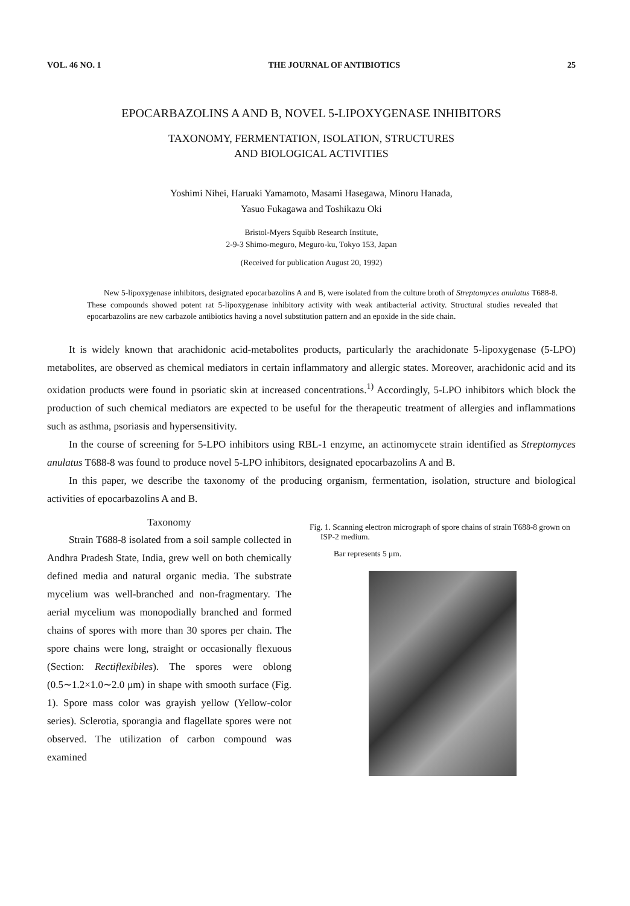VOL. 46 NO. 1 THE JOURNAL OF ANTIBIOTICS 25
EPOCARBAZOLINS A AND B, NOVEL 5-LIPOXYGENASE INHIBITORS
TAXONOMY, FERMENTATION, ISOLATION, STRUCTURES
AND BIOLOGICAL ACTIVITIES
Yoshimi Nihei, Haruaki Yamamoto, Masami Hasegawa, Minoru Hanada,
Yasuo Fukagawa and Toshikazu Oki
Bristol-Myers Squibb Research Institute,
2-9-3 Shimo-meguro, Meguro-ku, Tokyo 153, Japan
(Received for publication August 20, 1992)
New 5-lipoxygenase inhibitors, designated epocarbazolins A and B, were isolated from the culture broth of Streptomyces anulatus T688-8. These compounds showed potent rat 5-lipoxygenase inhibitory activity with weak antibacterial activity. Structural studies revealed that epocarbazolins are new carbazole antibiotics having a novel substitution pattern and an epoxide in the side chain.
It is widely known that arachidonic acid-metabolites products, particularly the arachidonate 5-lipoxygenase (5-LPO) metabolites, are observed as chemical mediators in certain inflammatory and allergic states. Moreover, arachidonic acid and its oxidation products were found in psoriatic skin at increased concentrations.<sup>1)</sup> Accordingly, 5-LPO inhibitors which block the production of such chemical mediators are expected to be useful for the therapeutic treatment of allergies and inflammations such as asthma, psoriasis and hypersensitivity.
In the course of screening for 5-LPO inhibitors using RBL-1 enzyme, an actinomycete strain identified as Streptomyces anulatus T688-8 was found to produce novel 5-LPO inhibitors, designated epocarbazolins A and B.
In this paper, we describe the taxonomy of the producing organism, fermentation, isolation, structure and biological activities of epocarbazolins A and B.
Taxonomy
Strain T688-8 isolated from a soil sample collected in Andhra Pradesh State, India, grew well on both chemically defined media and natural organic media. The substrate mycelium was well-branched and non-fragmentary. The aerial mycelium was monopodially branched and formed chains of spores with more than 30 spores per chain. The spore chains were long, straight or occasionally flexuous (Section: Rectiflexibiles). The spores were oblong (0.5∼1.2×1.0∼2.0 μm) in shape with smooth surface (Fig. 1). Spore mass color was grayish yellow (Yellow-color series). Sclerotia, sporangia and flagellate spores were not observed. The utilization of carbon compound was examined
Fig. 1. Scanning electron micrograph of spore chains of strain T688-8 grown on ISP-2 medium.
Bar represents 5 μm.